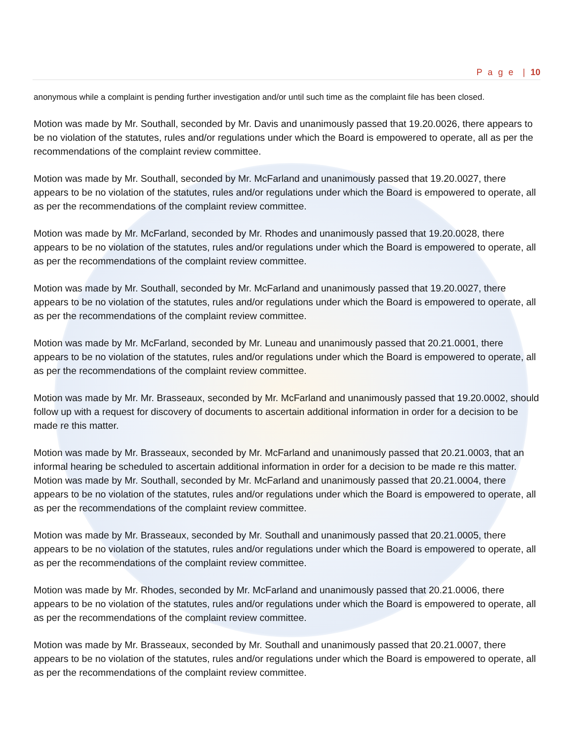P a g e | 10
anonymous while a complaint is pending further investigation and/or until such time as the complaint file has been closed.
Motion was made by Mr. Southall, seconded by Mr. Davis and unanimously passed that 19.20.0026, there appears to be no violation of the statutes, rules and/or regulations under which the Board is empowered to operate, all as per the recommendations of the complaint review committee.
Motion was made by Mr. Southall, seconded by Mr. McFarland and unanimously passed that 19.20.0027, there appears to be no violation of the statutes, rules and/or regulations under which the Board is empowered to operate, all as per the recommendations of the complaint review committee.
Motion was made by Mr. McFarland, seconded by Mr. Rhodes and unanimously passed that 19.20.0028, there appears to be no violation of the statutes, rules and/or regulations under which the Board is empowered to operate, all as per the recommendations of the complaint review committee.
Motion was made by Mr. Southall, seconded by Mr. McFarland and unanimously passed that 19.20.0027, there appears to be no violation of the statutes, rules and/or regulations under which the Board is empowered to operate, all as per the recommendations of the complaint review committee.
Motion was made by Mr. McFarland, seconded by Mr. Luneau and unanimously passed that 20.21.0001, there appears to be no violation of the statutes, rules and/or regulations under which the Board is empowered to operate, all as per the recommendations of the complaint review committee.
Motion was made by Mr. Mr. Brasseaux, seconded by Mr. McFarland and unanimously passed that 19.20.0002, should follow up with a request for discovery of documents to ascertain additional information in order for a decision to be made re this matter.
Motion was made by Mr. Brasseaux, seconded by Mr. McFarland and unanimously passed that 20.21.0003, that an informal hearing be scheduled to ascertain additional information in order for a decision to be made re this matter.
Motion was made by Mr. Southall, seconded by Mr. McFarland and unanimously passed that 20.21.0004, there appears to be no violation of the statutes, rules and/or regulations under which the Board is empowered to operate, all as per the recommendations of the complaint review committee.
Motion was made by Mr. Brasseaux, seconded by Mr. Southall and unanimously passed that 20.21.0005, there appears to be no violation of the statutes, rules and/or regulations under which the Board is empowered to operate, all as per the recommendations of the complaint review committee.
Motion was made by Mr. Rhodes, seconded by Mr. McFarland and unanimously passed that 20.21.0006, there appears to be no violation of the statutes, rules and/or regulations under which the Board is empowered to operate, all as per the recommendations of the complaint review committee.
Motion was made by Mr. Brasseaux, seconded by Mr. Southall and unanimously passed that 20.21.0007, there appears to be no violation of the statutes, rules and/or regulations under which the Board is empowered to operate, all as per the recommendations of the complaint review committee.